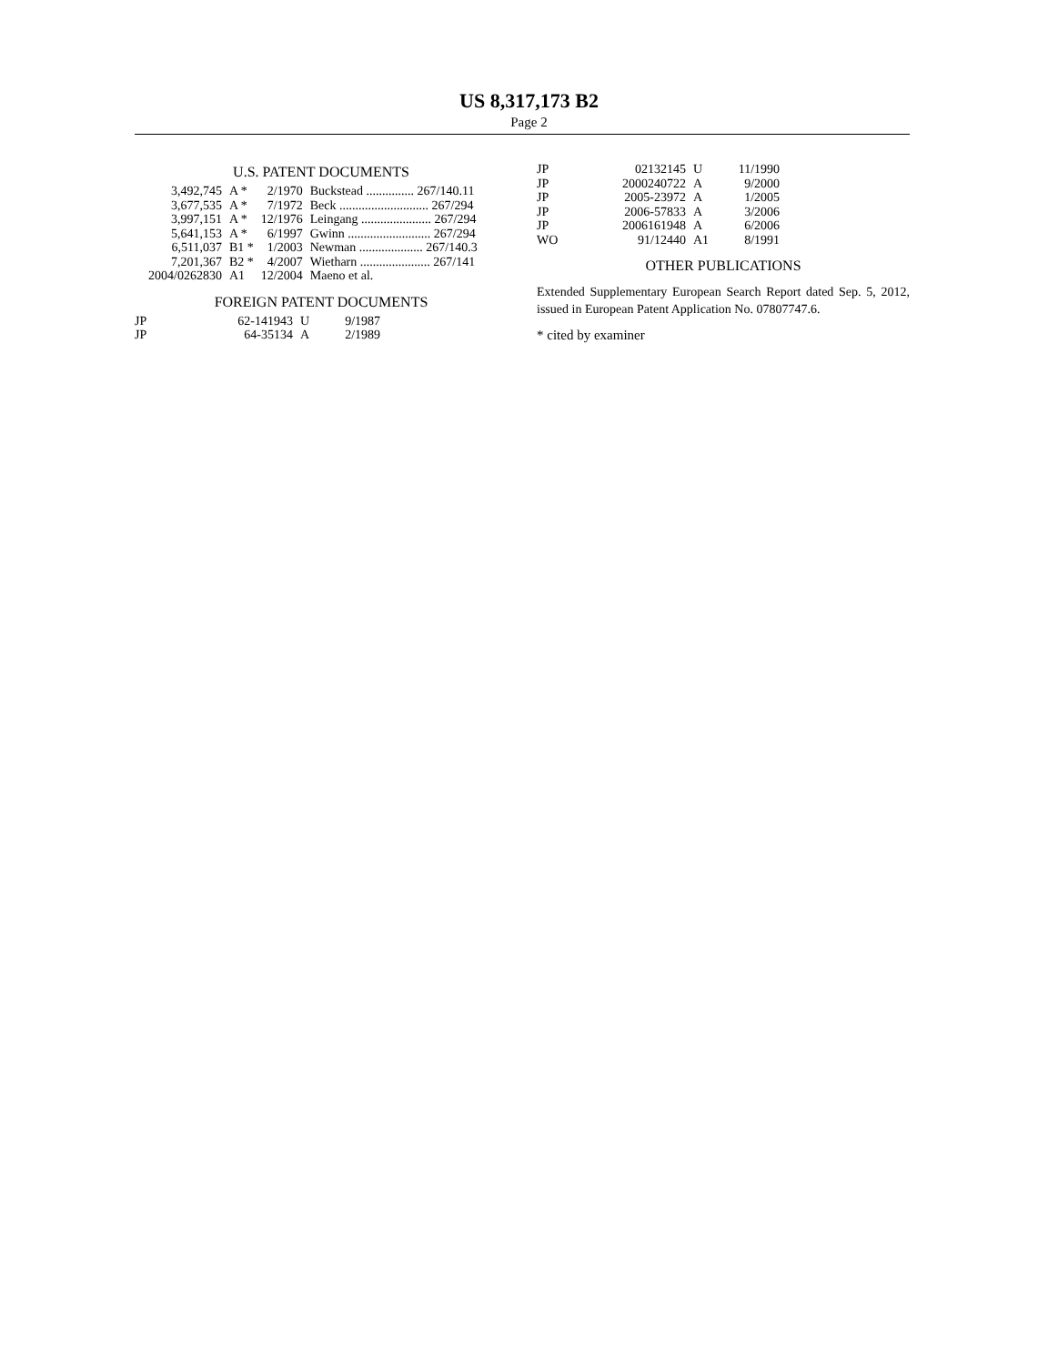US 8,317,173 B2
Page 2
U.S. PATENT DOCUMENTS
| 3,492,745 | A * | 2/1970 | Buckstead ............... 267/140.11 |
| 3,677,535 | A * | 7/1972 | Beck ............................ 267/294 |
| 3,997,151 | A * | 12/1976 | Leingang ...................... 267/294 |
| 5,641,153 | A * | 6/1997 | Gwinn .......................... 267/294 |
| 6,511,037 | B1 * | 1/2003 | Newman .................... 267/140.3 |
| 7,201,367 | B2 * | 4/2007 | Wietharn ...................... 267/141 |
| 2004/0262830 | A1 | 12/2004 | Maeno et al. |
FOREIGN PATENT DOCUMENTS
| JP | 62-141943 | U | 9/1987 |
| JP | 64-35134 | A | 2/1989 |
| JP | 02132145 | U | 11/1990 |
| JP | 2000240722 | A | 9/2000 |
| JP | 2005-23972 | A | 1/2005 |
| JP | 2006-57833 | A | 3/2006 |
| JP | 2006161948 | A | 6/2006 |
| WO | 91/12440 | A1 | 8/1991 |
OTHER PUBLICATIONS
Extended Supplementary European Search Report dated Sep. 5, 2012, issued in European Patent Application No. 07807747.6.
* cited by examiner